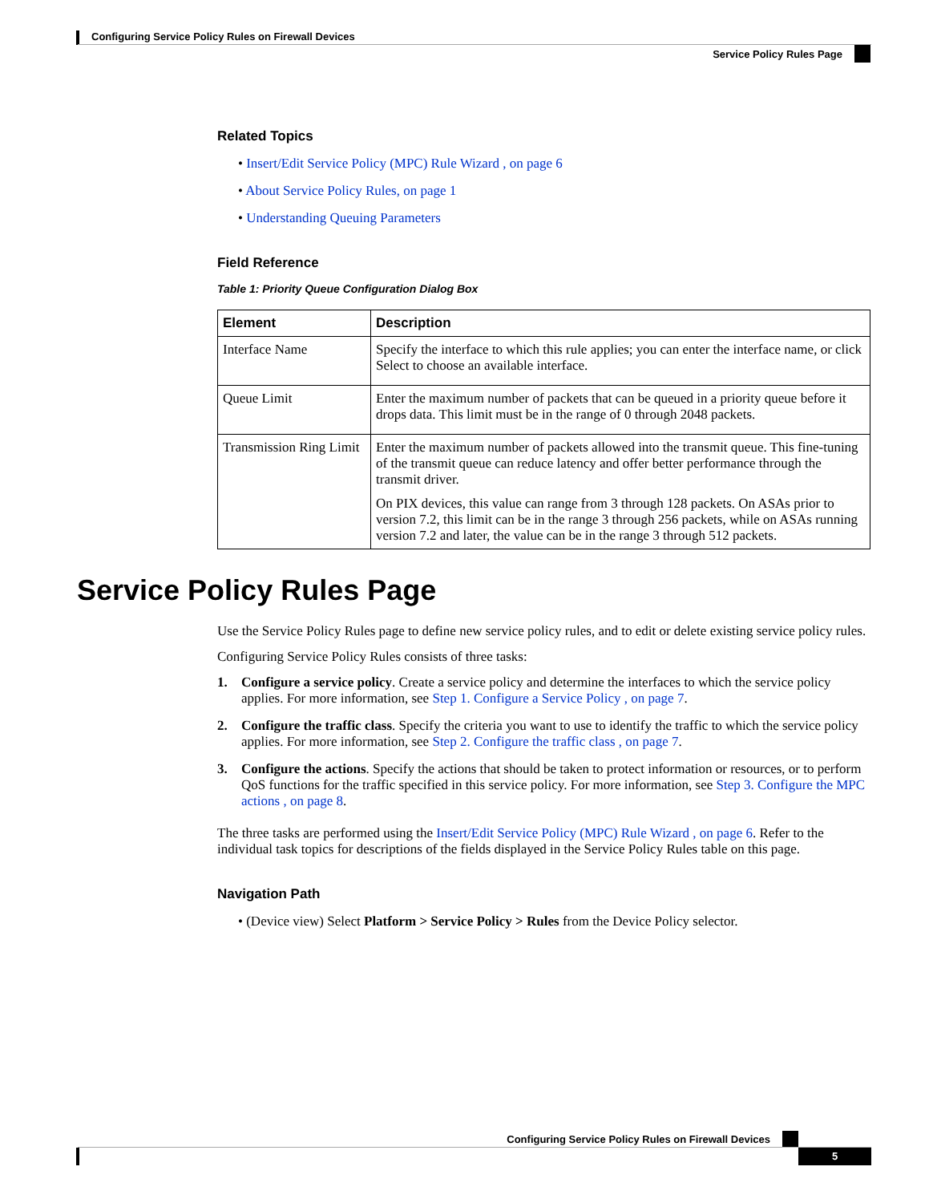Configuring Service Policy Rules on Firewall Devices
Service Policy Rules Page
Related Topics
• Insert/Edit Service Policy (MPC) Rule Wizard , on page 6
• About Service Policy Rules, on page 1
• Understanding Queuing Parameters
Field Reference
Table 1: Priority Queue Configuration Dialog Box
| Element | Description |
| --- | --- |
| Interface Name | Specify the interface to which this rule applies; you can enter the interface name, or click Select to choose an available interface. |
| Queue Limit | Enter the maximum number of packets that can be queued in a priority queue before it drops data. This limit must be in the range of 0 through 2048 packets. |
| Transmission Ring Limit | Enter the maximum number of packets allowed into the transmit queue. This fine-tuning of the transmit queue can reduce latency and offer better performance through the transmit driver. On PIX devices, this value can range from 3 through 128 packets. On ASAs prior to version 7.2, this limit can be in the range 3 through 256 packets, while on ASAs running version 7.2 and later, the value can be in the range 3 through 512 packets. |
Service Policy Rules Page
Use the Service Policy Rules page to define new service policy rules, and to edit or delete existing service policy rules.
Configuring Service Policy Rules consists of three tasks:
1. Configure a service policy. Create a service policy and determine the interfaces to which the service policy applies. For more information, see Step 1. Configure a Service Policy , on page 7.
2. Configure the traffic class. Specify the criteria you want to use to identify the traffic to which the service policy applies. For more information, see Step 2. Configure the traffic class , on page 7.
3. Configure the actions. Specify the actions that should be taken to protect information or resources, or to perform QoS functions for the traffic specified in this service policy. For more information, see Step 3. Configure the MPC actions , on page 8.
The three tasks are performed using the Insert/Edit Service Policy (MPC) Rule Wizard , on page 6. Refer to the individual task topics for descriptions of the fields displayed in the Service Policy Rules table on this page.
Navigation Path
• (Device view) Select Platform > Service Policy > Rules from the Device Policy selector.
Configuring Service Policy Rules on Firewall Devices
5